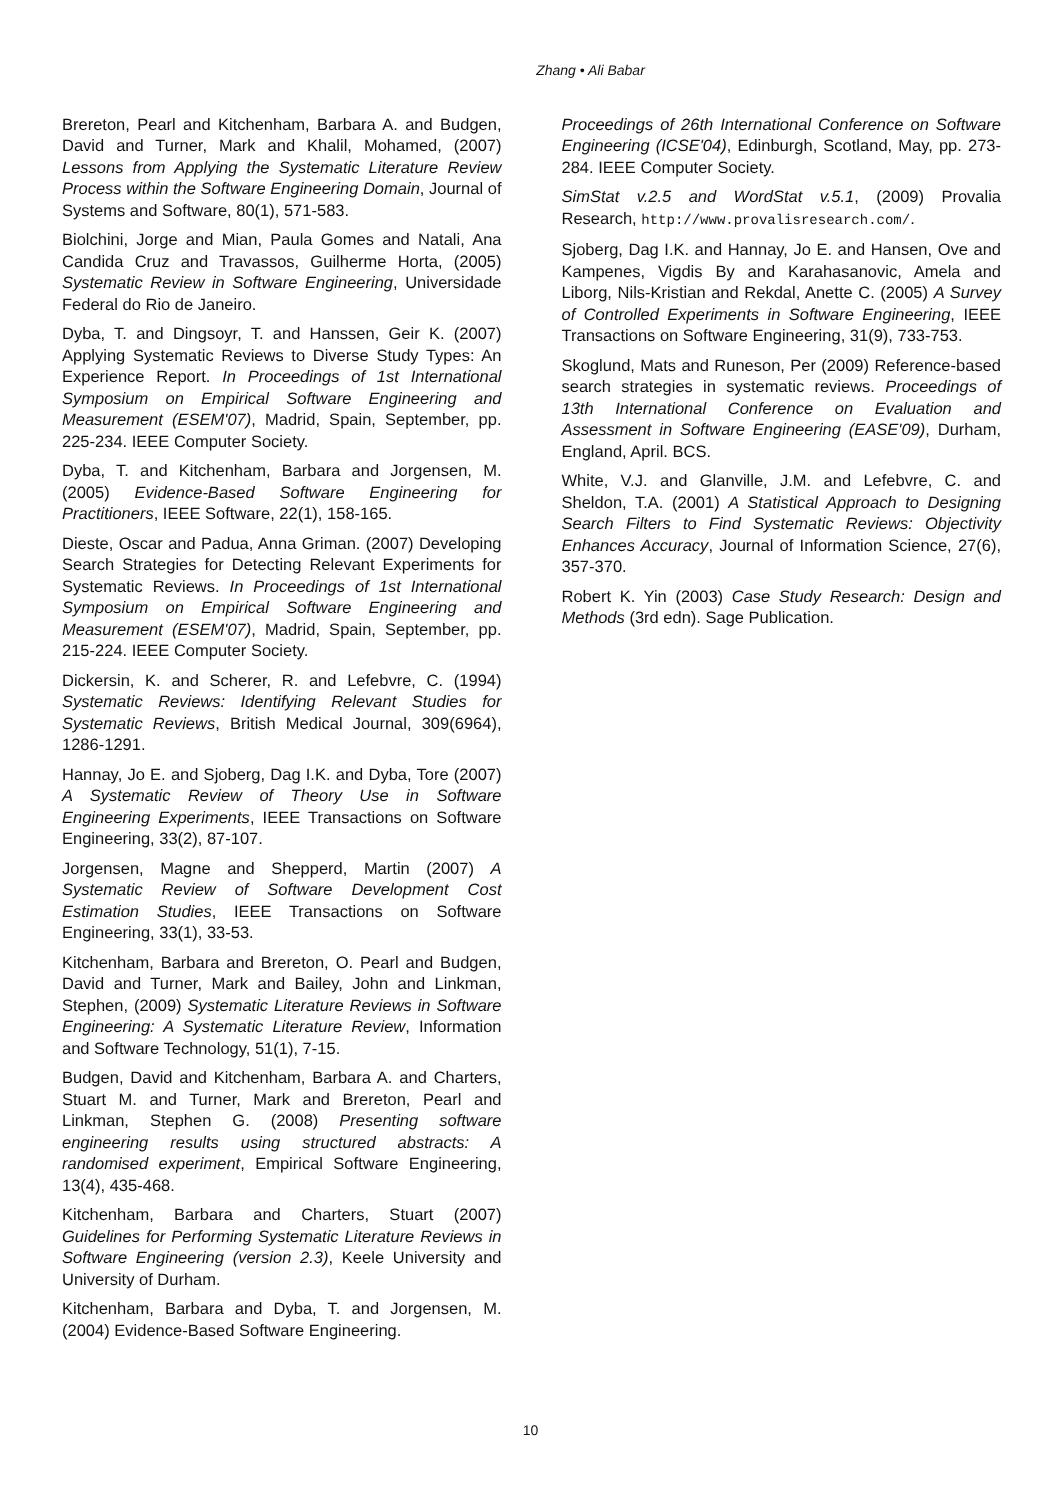Zhang • Ali Babar
Brereton, Pearl and Kitchenham, Barbara A. and Budgen, David and Turner, Mark and Khalil, Mohamed, (2007) Lessons from Applying the Systematic Literature Review Process within the Software Engineering Domain, Journal of Systems and Software, 80(1), 571-583.
Biolchini, Jorge and Mian, Paula Gomes and Natali, Ana Candida Cruz and Travassos, Guilherme Horta, (2005) Systematic Review in Software Engineering, Universidade Federal do Rio de Janeiro.
Dyba, T. and Dingsoyr, T. and Hanssen, Geir K. (2007) Applying Systematic Reviews to Diverse Study Types: An Experience Report. In Proceedings of 1st International Symposium on Empirical Software Engineering and Measurement (ESEM'07), Madrid, Spain, September, pp. 225-234. IEEE Computer Society.
Dyba, T. and Kitchenham, Barbara and Jorgensen, M. (2005) Evidence-Based Software Engineering for Practitioners, IEEE Software, 22(1), 158-165.
Dieste, Oscar and Padua, Anna Griman. (2007) Developing Search Strategies for Detecting Relevant Experiments for Systematic Reviews. In Proceedings of 1st International Symposium on Empirical Software Engineering and Measurement (ESEM'07), Madrid, Spain, September, pp. 215-224. IEEE Computer Society.
Dickersin, K. and Scherer, R. and Lefebvre, C. (1994) Systematic Reviews: Identifying Relevant Studies for Systematic Reviews, British Medical Journal, 309(6964), 1286-1291.
Hannay, Jo E. and Sjoberg, Dag I.K. and Dyba, Tore (2007) A Systematic Review of Theory Use in Software Engineering Experiments, IEEE Transactions on Software Engineering, 33(2), 87-107.
Jorgensen, Magne and Shepperd, Martin (2007) A Systematic Review of Software Development Cost Estimation Studies, IEEE Transactions on Software Engineering, 33(1), 33-53.
Kitchenham, Barbara and Brereton, O. Pearl and Budgen, David and Turner, Mark and Bailey, John and Linkman, Stephen, (2009) Systematic Literature Reviews in Software Engineering: A Systematic Literature Review, Information and Software Technology, 51(1), 7-15.
Budgen, David and Kitchenham, Barbara A. and Charters, Stuart M. and Turner, Mark and Brereton, Pearl and Linkman, Stephen G. (2008) Presenting software engineering results using structured abstracts: A randomised experiment, Empirical Software Engineering, 13(4), 435-468.
Kitchenham, Barbara and Charters, Stuart (2007) Guidelines for Performing Systematic Literature Reviews in Software Engineering (version 2.3), Keele University and University of Durham.
Kitchenham, Barbara and Dyba, T. and Jorgensen, M. (2004) Evidence-Based Software Engineering.
Proceedings of 26th International Conference on Software Engineering (ICSE'04), Edinburgh, Scotland, May, pp. 273-284. IEEE Computer Society.
SimStat v.2.5 and WordStat v.5.1, (2009) Provalia Research, http://www.provalisresearch.com/.
Sjoberg, Dag I.K. and Hannay, Jo E. and Hansen, Ove and Kampenes, Vigdis By and Karahasanovic, Amela and Liborg, Nils-Kristian and Rekdal, Anette C. (2005) A Survey of Controlled Experiments in Software Engineering, IEEE Transactions on Software Engineering, 31(9), 733-753.
Skoglund, Mats and Runeson, Per (2009) Reference-based search strategies in systematic reviews. Proceedings of 13th International Conference on Evaluation and Assessment in Software Engineering (EASE'09), Durham, England, April. BCS.
White, V.J. and Glanville, J.M. and Lefebvre, C. and Sheldon, T.A. (2001) A Statistical Approach to Designing Search Filters to Find Systematic Reviews: Objectivity Enhances Accuracy, Journal of Information Science, 27(6), 357-370.
Robert K. Yin (2003) Case Study Research: Design and Methods (3rd edn). Sage Publication.
10